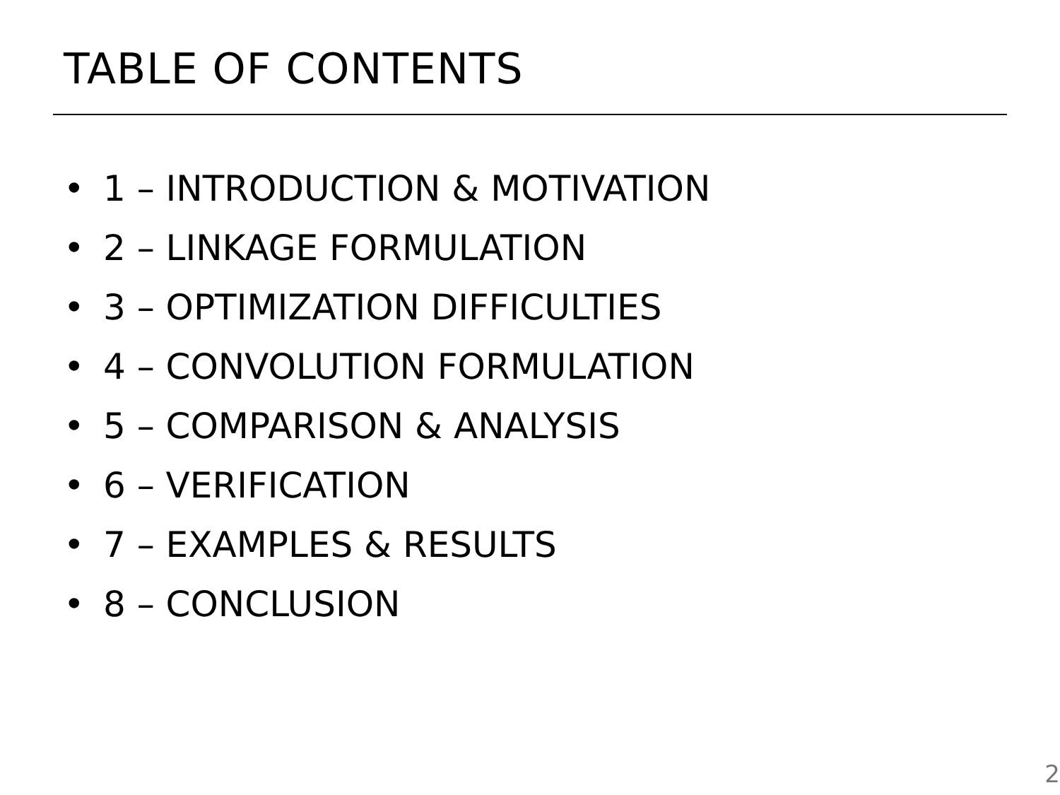TABLE OF CONTENTS
• 1 – INTRODUCTION & MOTIVATION
• 2 – LINKAGE FORMULATION
• 3 – OPTIMIZATION DIFFICULTIES
• 4 – CONVOLUTION FORMULATION
• 5 – COMPARISON & ANALYSIS
• 6 – VERIFICATION
• 7 – EXAMPLES & RESULTS
• 8 – CONCLUSION
2